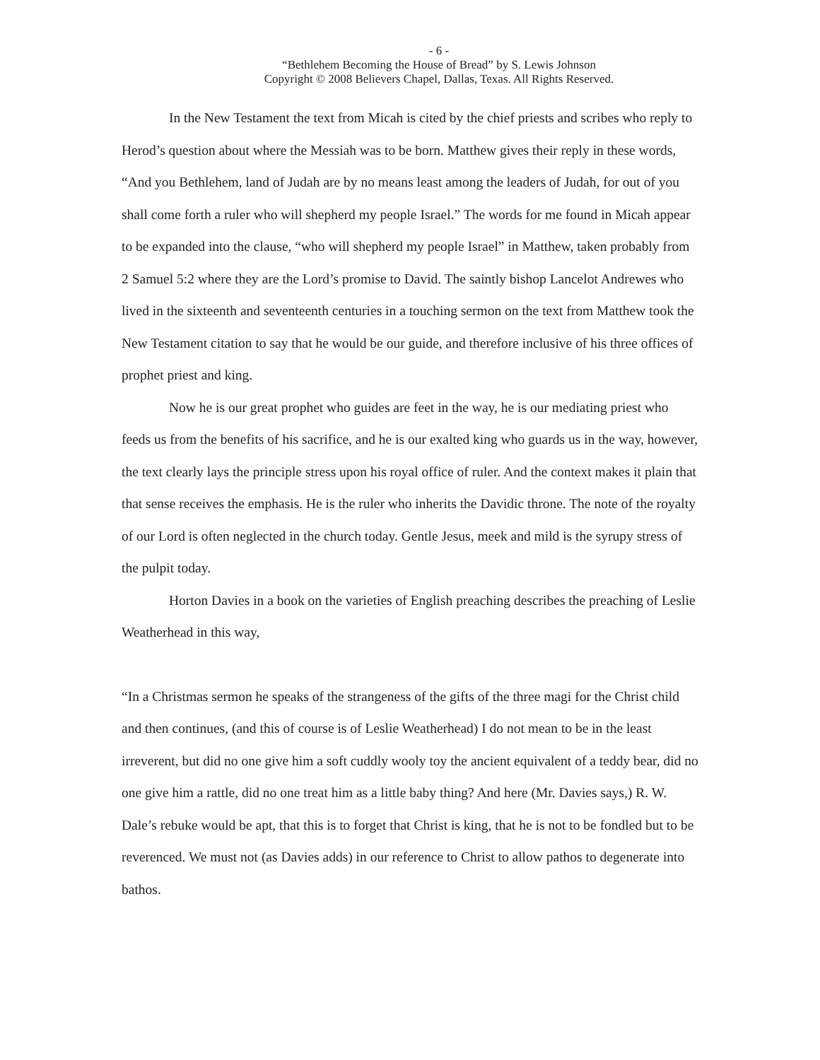- 6 -
“Bethlehem Becoming the House of Bread” by S. Lewis Johnson
Copyright © 2008 Believers Chapel, Dallas, Texas. All Rights Reserved.
In the New Testament the text from Micah is cited by the chief priests and scribes who reply to Herod’s question about where the Messiah was to be born. Matthew gives their reply in these words, “And you Bethlehem, land of Judah are by no means least among the leaders of Judah, for out of you shall come forth a ruler who will shepherd my people Israel.” The words for me found in Micah appear to be expanded into the clause, “who will shepherd my people Israel” in Matthew, taken probably from 2 Samuel 5:2 where they are the Lord’s promise to David. The saintly bishop Lancelot Andrewes who lived in the sixteenth and seventeenth centuries in a touching sermon on the text from Matthew took the New Testament citation to say that he would be our guide, and therefore inclusive of his three offices of prophet priest and king.
Now he is our great prophet who guides are feet in the way, he is our mediating priest who feeds us from the benefits of his sacrifice, and he is our exalted king who guards us in the way, however, the text clearly lays the principle stress upon his royal office of ruler. And the context makes it plain that that sense receives the emphasis. He is the ruler who inherits the Davidic throne. The note of the royalty of our Lord is often neglected in the church today. Gentle Jesus, meek and mild is the syrupy stress of the pulpit today.
Horton Davies in a book on the varieties of English preaching describes the preaching of Leslie Weatherhead in this way,
“In a Christmas sermon he speaks of the strangeness of the gifts of the three magi for the Christ child and then continues, (and this of course is of Leslie Weatherhead) I do not mean to be in the least irreverent, but did no one give him a soft cuddly wooly toy the ancient equivalent of a teddy bear, did no one give him a rattle, did no one treat him as a little baby thing? And here (Mr. Davies says,) R. W. Dale’s rebuke would be apt, that this is to forget that Christ is king, that he is not to be fondled but to be reverenced. We must not (as Davies adds) in our reference to Christ to allow pathos to degenerate into bathos.